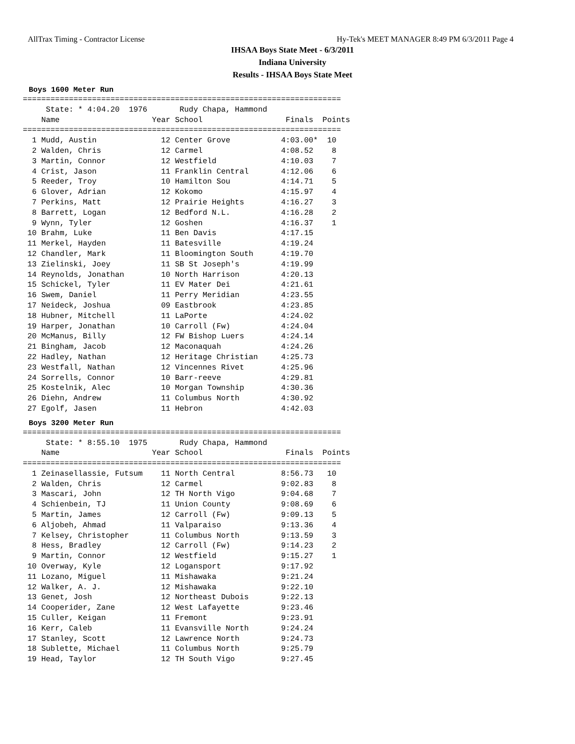AllTrax Timing - Contractor License Hy-Tek's MEET MANAGER 8:49 PM 6/3/2011 Page 4
IHSAA Boys State Meet - 6/3/2011
Indiana University
Results - IHSAA Boys State Meet
Boys 1600 Meter Run
=====================================================================
     State: * 4:04.20  1976       Rudy Chapa, Hammond                
    Name                    Year School                  Finals  Points
=====================================================================
  1 Mudd, Austin              12 Center Grove           4:03.00*  10   
  2 Walden, Chris             12 Carmel                 4:08.52    8   
  3 Martin, Connor            12 Westfield              4:10.03    7   
  4 Crist, Jason              11 Franklin Central       4:12.06    6   
  5 Reeder, Troy              10 Hamilton Sou           4:14.71    5   
  6 Glover, Adrian            12 Kokomo                 4:15.97    4   
  7 Perkins, Matt             12 Prairie Heights        4:16.27    3   
  8 Barrett, Logan            12 Bedford N.L.           4:16.28    2   
  9 Wynn, Tyler               12 Goshen                 4:16.37    1   
 10 Brahm, Luke               11 Ben Davis              4:17.15        
 11 Merkel, Hayden            11 Batesville             4:19.24        
 12 Chandler, Mark            11 Bloomington South      4:19.70        
 13 Zielinski, Joey           11 SB St Joseph's         4:19.99        
 14 Reynolds, Jonathan        10 North Harrison         4:20.13        
 15 Schickel, Tyler           11 EV Mater Dei           4:21.61        
 16 Swem, Daniel              11 Perry Meridian         4:23.55        
 17 Neideck, Joshua           09 Eastbrook              4:23.85        
 18 Hubner, Mitchell          11 LaPorte                4:24.02        
 19 Harper, Jonathan          10 Carroll (Fw)           4:24.04        
 20 McManus, Billy            12 FW Bishop Luers        4:24.14        
 21 Bingham, Jacob            12 Maconaquah             4:24.26        
 22 Hadley, Nathan            12 Heritage Christian     4:25.73        
 23 Westfall, Nathan          12 Vincennes Rivet        4:25.96        
 24 Sorrells, Connor          10 Barr-reeve             4:29.81        
 25 Kostelnik, Alec           10 Morgan Township        4:30.36        
 26 Diehn, Andrew             11 Columbus North         4:30.92        
 27 Egolf, Jasen              11 Hebron                 4:42.03        
Boys 3200 Meter Run
=====================================================================
     State: * 8:55.10  1975       Rudy Chapa, Hammond                
    Name                    Year School                  Finals  Points
=====================================================================
  1 Zeinasellassie, Futsum    11 North Central          8:56.73   10   
  2 Walden, Chris             12 Carmel                 9:02.83    8   
  3 Mascari, John             12 TH North Vigo          9:04.68    7   
  4 Schienbein, TJ            11 Union County           9:08.69    6   
  5 Martin, James             12 Carroll (Fw)           9:09.13    5   
  6 Aljobeh, Ahmad            11 Valparaiso             9:13.36    4   
  7 Kelsey, Christopher       11 Columbus North         9:13.59    3   
  8 Hess, Bradley             12 Carroll (Fw)           9:14.23    2   
  9 Martin, Connor            12 Westfield              9:15.27    1   
 10 Overway, Kyle             12 Logansport             9:17.92        
 11 Lozano, Miguel            11 Mishawaka              9:21.24        
 12 Walker, A. J.             12 Mishawaka              9:22.10        
 13 Genet, Josh               12 Northeast Dubois       9:22.13        
 14 Cooperider, Zane          12 West Lafayette         9:23.46        
 15 Culler, Keigan            11 Fremont                9:23.91        
 16 Kerr, Caleb               11 Evansville North       9:24.24        
 17 Stanley, Scott            12 Lawrence North         9:24.73        
 18 Sublette, Michael         11 Columbus North         9:25.79        
 19 Head, Taylor              12 TH South Vigo          9:27.45